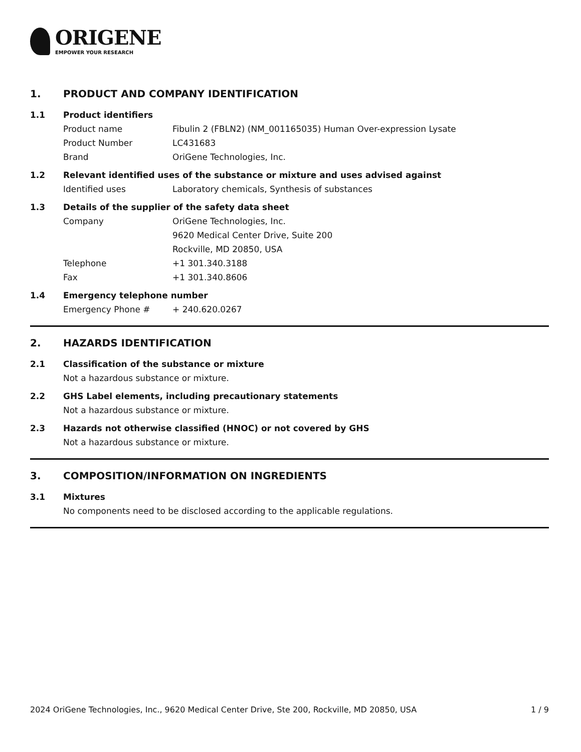ORIGENE
EMPOWER YOUR RESEARCH
1. PRODUCT AND COMPANY IDENTIFICATION
1.1 Product identifiers
Product name Fibulin 2 (FBLN2) (NM_001165035) Human Over-expression Lysate
Product Number LC431683
Brand OriGene Technologies, Inc.
1.2 Relevant identified uses of the substance or mixture and uses advised against
Identified uses Laboratory chemicals, Synthesis of substances
1.3 Details of the supplier of the safety data sheet
Company OriGene Technologies, Inc.
9620 Medical Center Drive, Suite 200
Rockville, MD 20850, USA
Telephone +1 301.340.3188
Fax +1 301.340.8606
1.4 Emergency telephone number
Emergency Phone # + 240.620.0267
2. HAZARDS IDENTIFICATION
2.1 Classification of the substance or mixture
Not a hazardous substance or mixture.
2.2 GHS Label elements, including precautionary statements
Not a hazardous substance or mixture.
2.3 Hazards not otherwise classified (HNOC) or not covered by GHS
Not a hazardous substance or mixture.
3. COMPOSITION/INFORMATION ON INGREDIENTS
3.1 Mixtures
No components need to be disclosed according to the applicable regulations.
2024 OriGene Technologies, Inc., 9620 Medical Center Drive, Ste 200, Rockville, MD 20850, USA 1 / 9